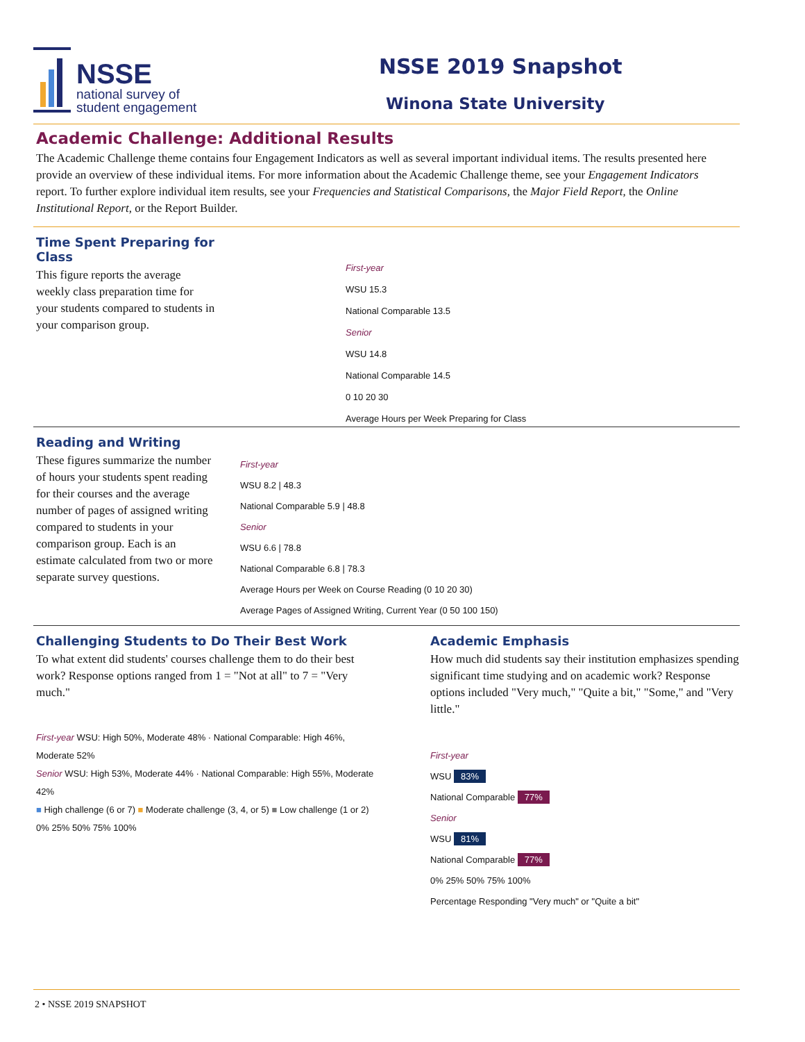NSSE
national survey of
student engagement
NSSE 2019 Snapshot
Winona State University
Academic Challenge: Additional Results
The Academic Challenge theme contains four Engagement Indicators as well as several important individual items. The results presented here provide an overview of these individual items. For more information about the Academic Challenge theme, see your Engagement Indicators report. To further explore individual item results, see your Frequencies and Statistical Comparisons, the Major Field Report, the Online Institutional Report, or the Report Builder.
Time Spent Preparing for Class
This figure reports the average weekly class preparation time for your students compared to students in your comparison group.
First-year
WSU 15.3
National Comparable 13.5
Senior
WSU 14.8
National Comparable 14.5
0 10 20 30
Average Hours per Week Preparing for Class
Reading and Writing
These figures summarize the number of hours your students spent reading for their courses and the average number of pages of assigned writing compared to students in your comparison group. Each is an estimate calculated from two or more separate survey questions.
First-year
WSU 8.2 | 48.3
National Comparable 5.9 | 48.8
Senior
WSU 6.6 | 78.8
National Comparable 6.8 | 78.3
Average Hours per Week on Course Reading (0 10 20 30)
Average Pages of Assigned Writing, Current Year (0 50 100 150)
Challenging Students to Do Their Best Work
To what extent did students' courses challenge them to do their best work? Response options ranged from 1 = "Not at all" to 7 = "Very much."
First-year WSU: High 50%, Moderate 48% · National Comparable: High 46%, Moderate 52%
Senior WSU: High 53%, Moderate 44% · National Comparable: High 55%, Moderate 42%
■ High challenge (6 or 7) ■ Moderate challenge (3, 4, or 5) ■ Low challenge (1 or 2)
0% 25% 50% 75% 100%
Academic Emphasis
How much did students say their institution emphasizes spending significant time studying and on academic work? Response options included "Very much," "Quite a bit," "Some," and "Very little."
First-year
WSU 83%
National Comparable 77%
Senior
WSU 81%
National Comparable 77%
0% 25% 50% 75% 100%
Percentage Responding "Very much" or "Quite a bit"
2 • NSSE 2019 SNAPSHOT